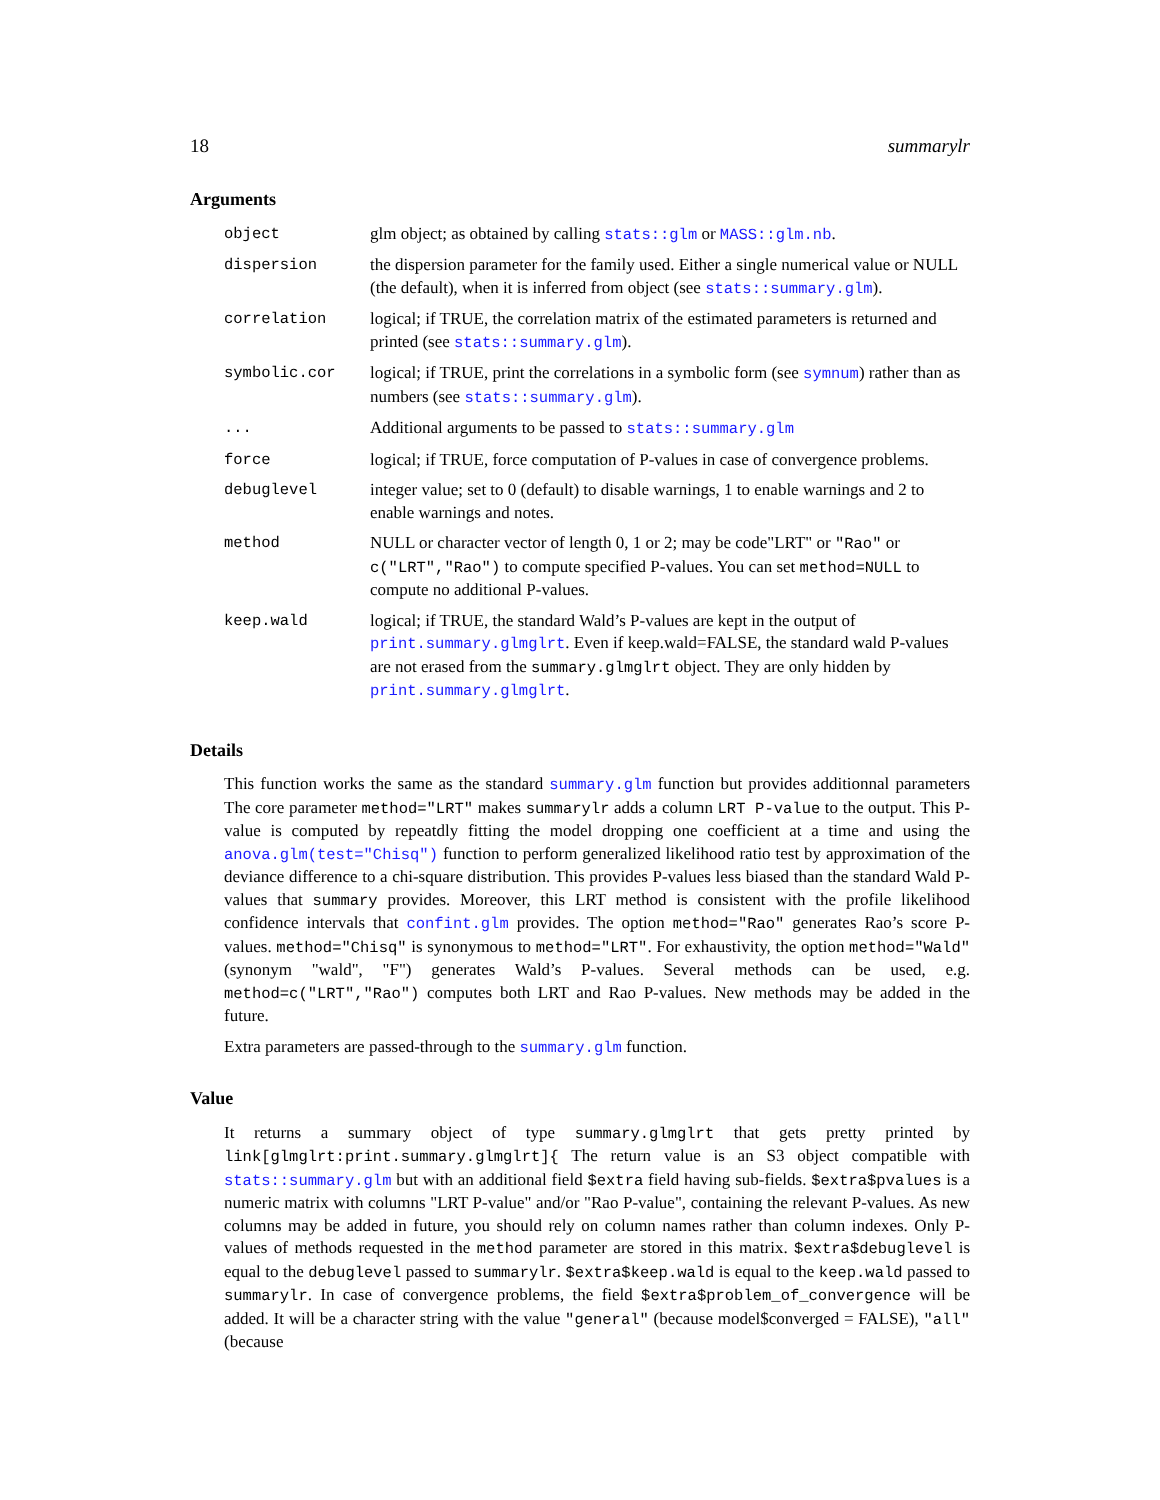18 summarylr
Arguments
| object | glm object; as obtained by calling stats::glm or MASS::glm.nb . |
| dispersion | the dispersion parameter for the family used. Either a single numerical value or NULL (the default), when it is inferred from object (see stats::summary.glm ). |
| correlation | logical; if TRUE, the correlation matrix of the estimated parameters is returned and printed (see stats::summary.glm ). |
| symbolic.cor | logical; if TRUE, print the correlations in a symbolic form (see symnum ) rather than as numbers (see stats::summary.glm ). |
| ... | Additional arguments to be passed to stats::summary.glm |
| force | logical; if TRUE, force computation of P-values in case of convergence problems. |
| debuglevel | integer value; set to 0 (default) to disable warnings, 1 to enable warnings and 2 to enable warnings and notes. |
| method | NULL or character vector of length 0, 1 or 2; may be code"LRT" or "Rao" or c("LRT","Rao") to compute specified P-values. You can set method=NULL to compute no additional P-values. |
| keep.wald | logical; if TRUE, the standard Wald’s P-values are kept in the output of print.summary.glmglrt . Even if keep.wald=FALSE, the standard wald P-values are not erased from the summary.glmglrt object. They are only hidden by print.summary.glmglrt . |
Details
This function works the same as the standard summary.glm function but provides additionnal parameters The core parameter method="LRT" makes summarylr adds a column LRT P-value to the output. This P-value is computed by repeatdly fitting the model dropping one coefficient at a time and using the anova.glm(test="Chisq") function to perform generalized likelihood ratio test by approximation of the deviance difference to a chi-square distribution. This provides P-values less biased than the standard Wald P-values that summary provides. Moreover, this LRT method is consistent with the profile likelihood confidence intervals that confint.glm provides. The option method="Rao" generates Rao’s score P-values. method="Chisq" is synonymous to method="LRT". For exhaustivity, the option method="Wald" (synonym "wald", "F") generates Wald’s P-values. Several methods can be used, e.g. method=c("LRT","Rao") computes both LRT and Rao P-values. New methods may be added in the future.
Extra parameters are passed-through to the summary.glm function.
Value
It returns a summary object of type summary.glmglrt that gets pretty printed by link[glmglrt:print.summary.glmglrt]{ The return value is an S3 object compatible with stats::summary.glm but with an additional field $extra field having sub-fields. $extra$pvalues is a numeric matrix with columns "LRT P-value" and/or "Rao P-value", containing the relevant P-values. As new columns may be added in future, you should rely on column names rather than column indexes. Only P-values of methods requested in the method parameter are stored in this matrix. $extra$debuglevel is equal to the debuglevel passed to summarylr. $extra$keep.wald is equal to the keep.wald passed to summarylr. In case of convergence problems, the field $extra$problem_of_convergence will be added. It will be a character string with the value "general" (because model$converged = FALSE), "all" (because